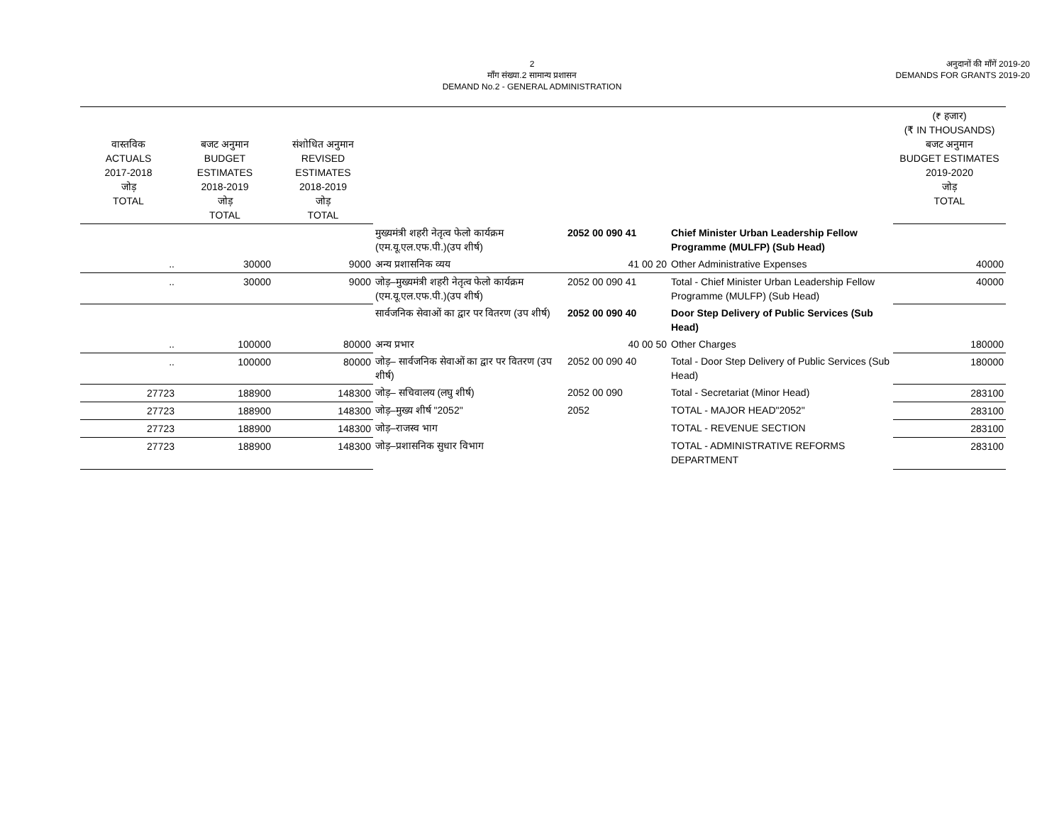2
माँग संख्या.2 सामान्य प्रशासन
DEMAND No.2 - GENERAL ADMINISTRATION
अनुदानों की माँगें 2019-20
DEMANDS FOR GRANTS 2019-20
| वास्तविक ACTUALS 2017-2018 जोड़ TOTAL | बजट अनुमान BUDGET ESTIMATES 2018-2019 जोड़ TOTAL | संशोधित अनुमान REVISED ESTIMATES 2018-2019 जोड़ TOTAL | | | | (₹ हजार) (₹ IN THOUSANDS) बजट अनुमान BUDGET ESTIMATES 2019-2020 जोड़ TOTAL |
| --- | --- | --- | --- | --- | --- | --- |
| | | | मुख्यमंत्री शहरी नेतृत्व फेलो कार्यक्रम (एम.यू.एल.एफ.पी.)(उप शीर्ष) | 2052 00 090 41 | Chief Minister Urban Leadership Fellow Programme (MULFP) (Sub Head) | |
| .. | 30000 | 9000 | अन्य प्रशासनिक व्यय | 41 00 20 | Other Administrative Expenses | 40000 |
| .. | 30000 | 9000 | जोड़–मुख्यमंत्री शहरी नेतृत्व फेलो कार्यक्रम (एम.यू.एल.एफ.पी.)(उप शीर्ष) | 2052 00 090 41 | Total - Chief Minister Urban Leadership Fellow Programme (MULFP) (Sub Head) | 40000 |
| | | | सार्वजनिक सेवाओं का द्वार पर वितरण (उप शीर्ष) | 2052 00 090 40 | Door Step Delivery of Public Services (Sub Head) | |
| .. | 100000 | 80000 | अन्य प्रभार | 40 00 50 | Other Charges | 180000 |
| .. | 100000 | 80000 | जोड़– सार्वजनिक सेवाओं का द्वार पर वितरण (उप शीर्ष) | 2052 00 090 40 | Total - Door Step Delivery of Public Services (Sub Head) | 180000 |
| 27723 | 188900 | 148300 | जोड़– सचिवालय (लघु शीर्ष) | 2052 00 090 | Total - Secretariat (Minor Head) | 283100 |
| 27723 | 188900 | 148300 | जोड़–मुख्य शीर्ष "2052" | 2052 | TOTAL - MAJOR HEAD"2052" | 283100 |
| 27723 | 188900 | 148300 | जोड़–राजस्व भाग | | TOTAL - REVENUE SECTION | 283100 |
| 27723 | 188900 | 148300 | जोड़–प्रशासनिक सुधार विभाग | | TOTAL - ADMINISTRATIVE REFORMS DEPARTMENT | 283100 |